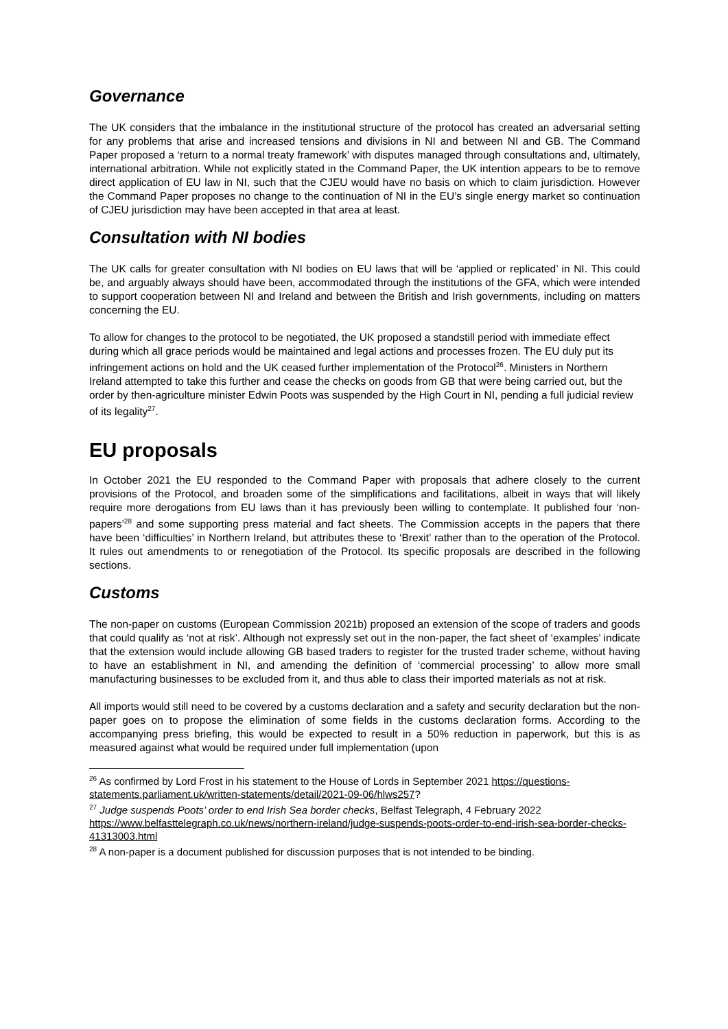Governance
The UK considers that the imbalance in the institutional structure of the protocol has created an adversarial setting for any problems that arise and increased tensions and divisions in NI and between NI and GB. The Command Paper proposed a ‘return to a normal treaty framework’ with disputes managed through consultations and, ultimately, international arbitration. While not explicitly stated in the Command Paper, the UK intention appears to be to remove direct application of EU law in NI, such that the CJEU would have no basis on which to claim jurisdiction. However the Command Paper proposes no change to the continuation of NI in the EU’s single energy market so continuation of CJEU jurisdiction may have been accepted in that area at least.
Consultation with NI bodies
The UK calls for greater consultation with NI bodies on EU laws that will be ‘applied or replicated’ in NI. This could be, and arguably always should have been, accommodated through the institutions of the GFA, which were intended to support cooperation between NI and Ireland and between the British and Irish governments, including on matters concerning the EU.
To allow for changes to the protocol to be negotiated, the UK proposed a standstill period with immediate effect during which all grace periods would be maintained and legal actions and processes frozen. The EU duly put its infringement actions on hold and the UK ceased further implementation of the Protocol<sup>26</sup>. Ministers in Northern Ireland attempted to take this further and cease the checks on goods from GB that were being carried out, but the order by then-agriculture minister Edwin Poots was suspended by the High Court in NI, pending a full judicial review of its legality<sup>27</sup>.
EU proposals
In October 2021 the EU responded to the Command Paper with proposals that adhere closely to the current provisions of the Protocol, and broaden some of the simplifications and facilitations, albeit in ways that will likely require more derogations from EU laws than it has previously been willing to contemplate. It published four ‘non-papers’<sup>28</sup> and some supporting press material and fact sheets. The Commission accepts in the papers that there have been ‘difficulties’ in Northern Ireland, but attributes these to ‘Brexit’ rather than to the operation of the Protocol. It rules out amendments to or renegotiation of the Protocol. Its specific proposals are described in the following sections.
Customs
The non-paper on customs (European Commission 2021b) proposed an extension of the scope of traders and goods that could qualify as ‘not at risk’. Although not expressly set out in the non-paper, the fact sheet of ‘examples’ indicate that the extension would include allowing GB based traders to register for the trusted trader scheme, without having to have an establishment in NI, and amending the definition of ‘commercial processing’ to allow more small manufacturing businesses to be excluded from it, and thus able to class their imported materials as not at risk.
All imports would still need to be covered by a customs declaration and a safety and security declaration but the non-paper goes on to propose the elimination of some fields in the customs declaration forms. According to the accompanying press briefing, this would be expected to result in a 50% reduction in paperwork, but this is as measured against what would be required under full implementation (upon
<sup>26</sup> As confirmed by Lord Frost in his statement to the House of Lords in September 2021 https://questions-statements.parliament.uk/written-statements/detail/2021-09-06/hlws257?
<sup>27</sup> Judge suspends Poots’ order to end Irish Sea border checks, Belfast Telegraph, 4 February 2022 https://www.belfasttelegraph.co.uk/news/northern-ireland/judge-suspends-poots-order-to-end-irish-sea-border-checks-41313003.html
<sup>28</sup> A non-paper is a document published for discussion purposes that is not intended to be binding.